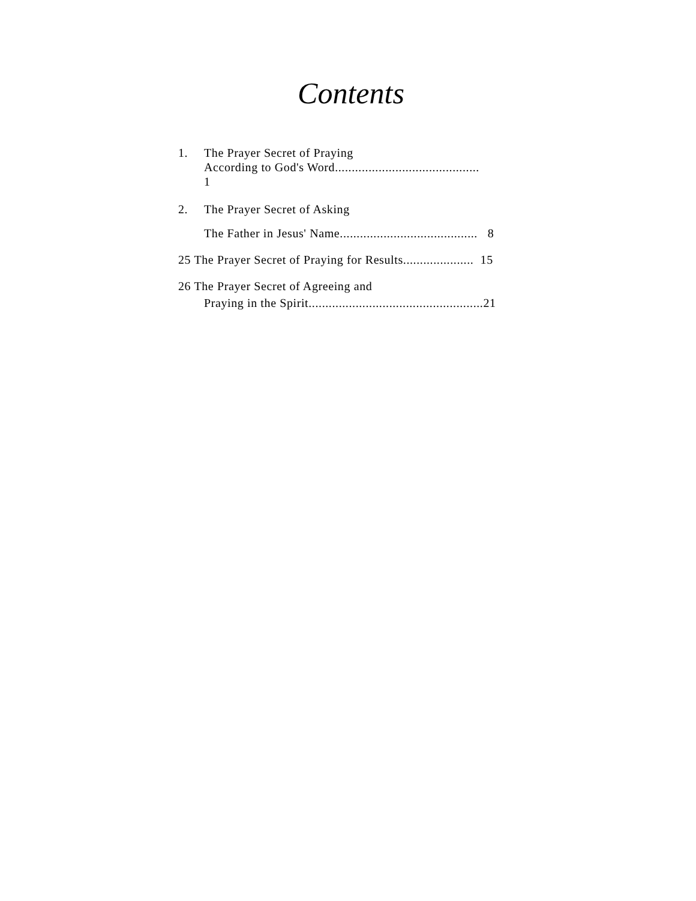Contents
1. The Prayer Secret of Praying
According to God's Word...........................................
1
2. The Prayer Secret of Asking
The Father in Jesus' Name......................................... 8
25 The Prayer Secret of Praying for Results..................... 15
26 The Prayer Secret of Agreeing and
Praying in the Spirit....................................................21